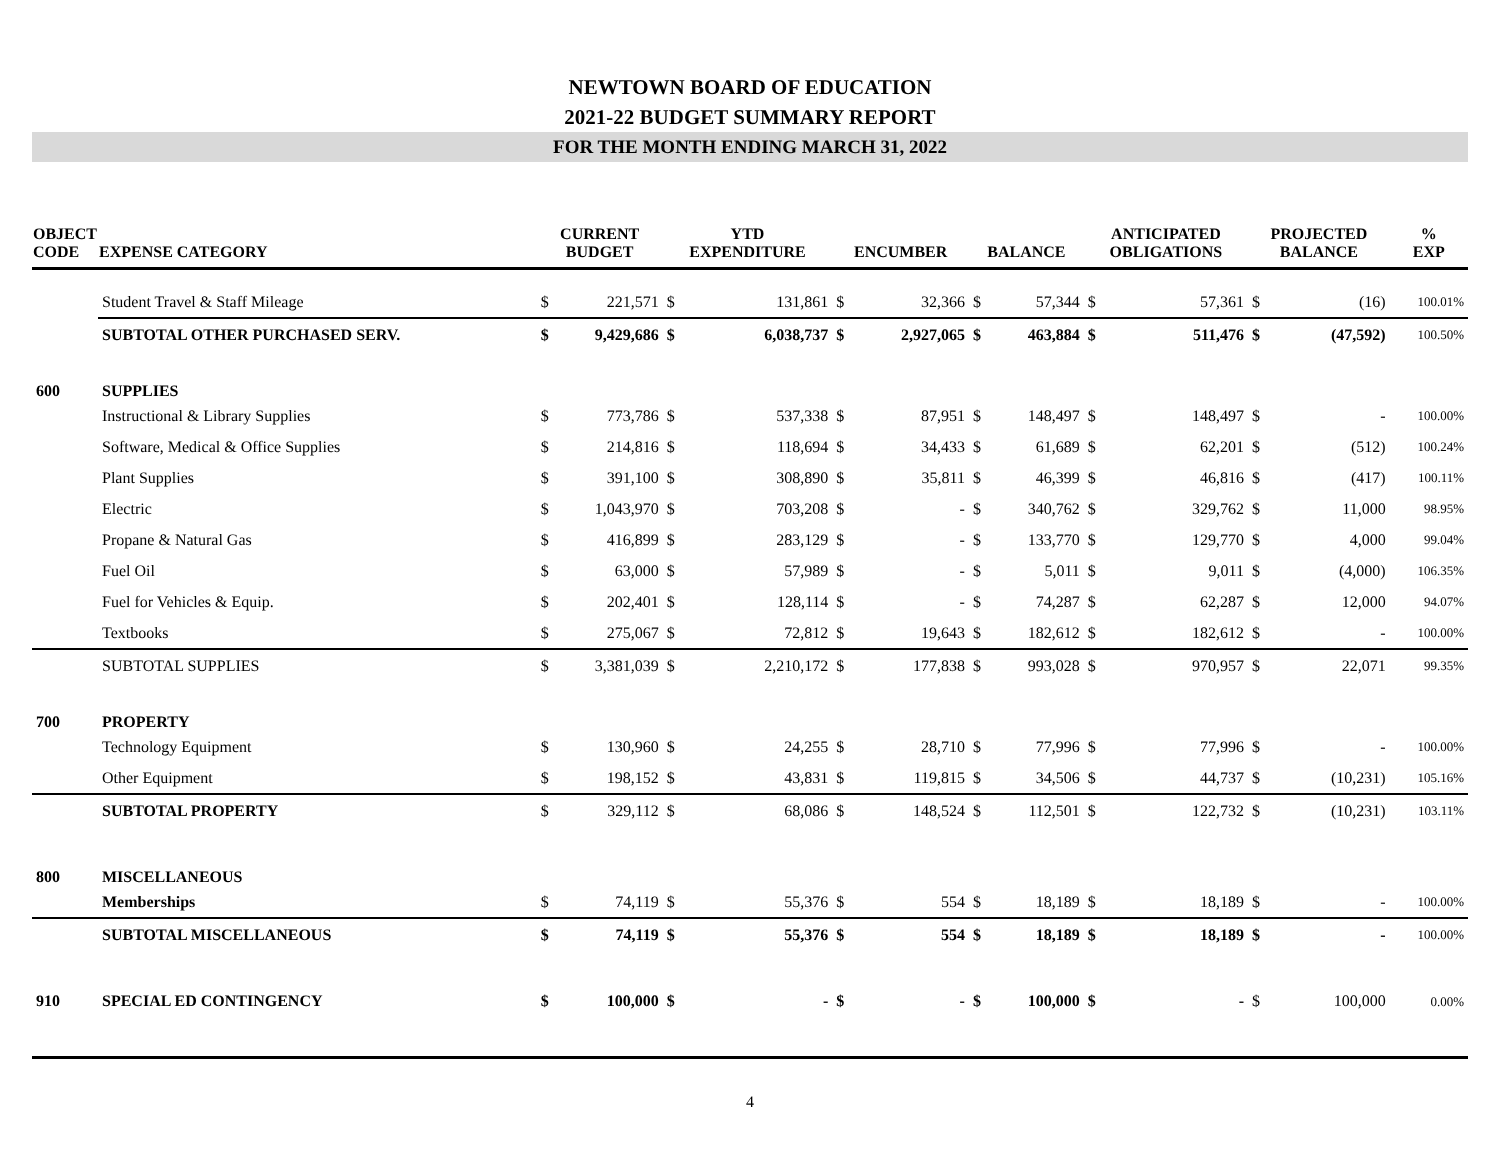NEWTOWN BOARD OF EDUCATION
2021-22 BUDGET SUMMARY REPORT
FOR THE MONTH ENDING MARCH 31, 2022
| OBJECT CODE | EXPENSE CATEGORY | CURRENT BUDGET | | YTD EXPENDITURE | | ENCUMBER | | BALANCE | | ANTICIPATED OBLIGATIONS | | PROJECTED BALANCE | | % EXP |
| --- | --- | --- | --- | --- | --- | --- | --- | --- | --- | --- | --- | --- | --- | --- |
| | Student Travel & Staff Mileage | $ | 221,571 | $ | 131,861 | $ | 32,366 | $ | 57,344 | $ | 57,361 | $ | (16) | 100.01% |
| | SUBTOTAL OTHER PURCHASED SERV. | $ | 9,429,686 | $ | 6,038,737 | $ | 2,927,065 | $ | 463,884 | $ | 511,476 | $ | (47,592) | 100.50% |
| 600 | SUPPLIES | | | | | | | | | | | | | |
| | Instructional & Library Supplies | $ | 773,786 | $ | 537,338 | $ | 87,951 | $ | 148,497 | $ | 148,497 | $ | - | 100.00% |
| | Software, Medical & Office Supplies | $ | 214,816 | $ | 118,694 | $ | 34,433 | $ | 61,689 | $ | 62,201 | $ | (512) | 100.24% |
| | Plant Supplies | $ | 391,100 | $ | 308,890 | $ | 35,811 | $ | 46,399 | $ | 46,816 | $ | (417) | 100.11% |
| | Electric | $ | 1,043,970 | $ | 703,208 | $ | - | $ | 340,762 | $ | 329,762 | $ | 11,000 | 98.95% |
| | Propane & Natural Gas | $ | 416,899 | $ | 283,129 | $ | - | $ | 133,770 | $ | 129,770 | $ | 4,000 | 99.04% |
| | Fuel Oil | $ | 63,000 | $ | 57,989 | $ | - | $ | 5,011 | $ | 9,011 | $ | (4,000) | 106.35% |
| | Fuel for Vehicles & Equip. | $ | 202,401 | $ | 128,114 | $ | - | $ | 74,287 | $ | 62,287 | $ | 12,000 | 94.07% |
| | Textbooks | $ | 275,067 | $ | 72,812 | $ | 19,643 | $ | 182,612 | $ | 182,612 | $ | - | 100.00% |
| | SUBTOTAL SUPPLIES | $ | 3,381,039 | $ | 2,210,172 | $ | 177,838 | $ | 993,028 | $ | 970,957 | $ | 22,071 | 99.35% |
| 700 | PROPERTY | | | | | | | | | | | | | |
| | Technology Equipment | $ | 130,960 | $ | 24,255 | $ | 28,710 | $ | 77,996 | $ | 77,996 | $ | - | 100.00% |
| | Other Equipment | $ | 198,152 | $ | 43,831 | $ | 119,815 | $ | 34,506 | $ | 44,737 | $ | (10,231) | 105.16% |
| | SUBTOTAL PROPERTY | $ | 329,112 | $ | 68,086 | $ | 148,524 | $ | 112,501 | $ | 122,732 | $ | (10,231) | 103.11% |
| 800 | MISCELLANEOUS | | | | | | | | | | | | | |
| | Memberships | $ | 74,119 | $ | 55,376 | $ | 554 | $ | 18,189 | $ | 18,189 | $ | - | 100.00% |
| | SUBTOTAL MISCELLANEOUS | $ | 74,119 | $ | 55,376 | $ | 554 | $ | 18,189 | $ | 18,189 | $ | - | 100.00% |
| 910 | SPECIAL ED CONTINGENCY | $ | 100,000 | $ | - | $ | - | $ | 100,000 | $ | - | $ | 100,000 | 0.00% |
4